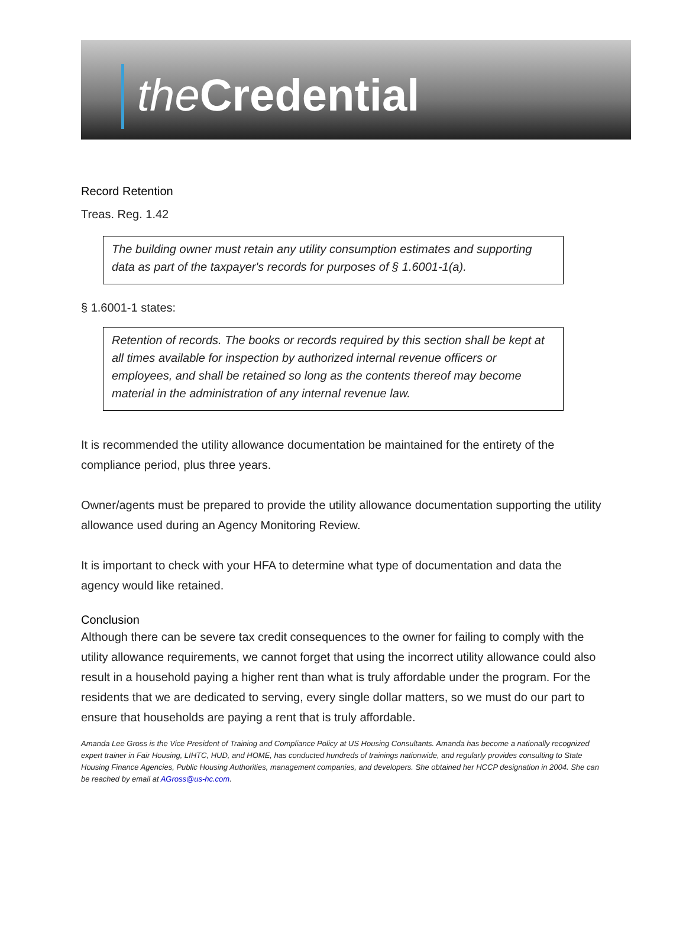the Credential
Record Retention
Treas. Reg. 1.42
The building owner must retain any utility consumption estimates and supporting data as part of the taxpayer's records for purposes of § 1.6001-1(a).
§ 1.6001-1 states:
Retention of records. The books or records required by this section shall be kept at all times available for inspection by authorized internal revenue officers or employees, and shall be retained so long as the contents thereof may become material in the administration of any internal revenue law.
It is recommended the utility allowance documentation be maintained for the entirety of the compliance period, plus three years.
Owner/agents must be prepared to provide the utility allowance documentation supporting the utility allowance used during an Agency Monitoring Review.
It is important to check with your HFA to determine what type of documentation and data the agency would like retained.
Conclusion
Although there can be severe tax credit consequences to the owner for failing to comply with the utility allowance requirements, we cannot forget that using the incorrect utility allowance could also result in a household paying a higher rent than what is truly affordable under the program. For the residents that we are dedicated to serving, every single dollar matters, so we must do our part to ensure that households are paying a rent that is truly affordable.
Amanda Lee Gross is the Vice President of Training and Compliance Policy at US Housing Consultants. Amanda has become a nationally recognized expert trainer in Fair Housing, LIHTC, HUD, and HOME, has conducted hundreds of trainings nationwide, and regularly provides consulting to State Housing Finance Agencies, Public Housing Authorities, management companies, and developers. She obtained her HCCP designation in 2004. She can be reached by email at AGross@us-hc.com.